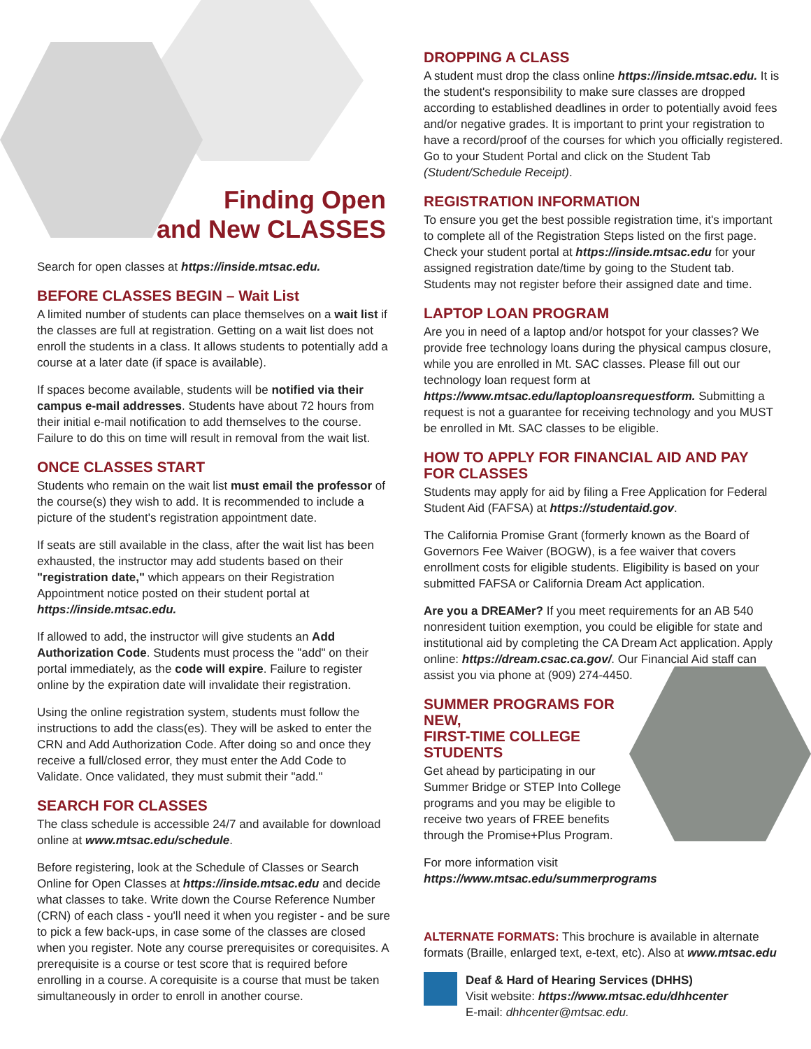Finding Open
and New CLASSES
Search for open classes at https://inside.mtsac.edu.
BEFORE CLASSES BEGIN – Wait List
A limited number of students can place themselves on a wait list if the classes are full at registration. Getting on a wait list does not enroll the students in a class. It allows students to potentially add a course at a later date (if space is available).
If spaces become available, students will be notified via their campus e-mail addresses. Students have about 72 hours from their initial e-mail notification to add themselves to the course. Failure to do this on time will result in removal from the wait list.
ONCE CLASSES START
Students who remain on the wait list must email the professor of the course(s) they wish to add. It is recommended to include a picture of the student's registration appointment date.
If seats are still available in the class, after the wait list has been exhausted, the instructor may add students based on their "registration date," which appears on their Registration Appointment notice posted on their student portal at https://inside.mtsac.edu.
If allowed to add, the instructor will give students an Add Authorization Code. Students must process the "add" on their portal immediately, as the code will expire. Failure to register online by the expiration date will invalidate their registration.
Using the online registration system, students must follow the instructions to add the class(es). They will be asked to enter the CRN and Add Authorization Code. After doing so and once they receive a full/closed error, they must enter the Add Code to Validate. Once validated, they must submit their "add."
SEARCH FOR CLASSES
The class schedule is accessible 24/7 and available for download online at www.mtsac.edu/schedule.
Before registering, look at the Schedule of Classes or Search Online for Open Classes at https://inside.mtsac.edu and decide what classes to take. Write down the Course Reference Number (CRN) of each class - you'll need it when you register - and be sure to pick a few back-ups, in case some of the classes are closed when you register. Note any course prerequisites or corequisites. A prerequisite is a course or test score that is required before enrolling in a course. A corequisite is a course that must be taken simultaneously in order to enroll in another course.
DROPPING A CLASS
A student must drop the class online https://inside.mtsac.edu. It is the student's responsibility to make sure classes are dropped according to established deadlines in order to potentially avoid fees and/or negative grades. It is important to print your registration to have a record/proof of the courses for which you officially registered. Go to your Student Portal and click on the Student Tab (Student/Schedule Receipt).
REGISTRATION INFORMATION
To ensure you get the best possible registration time, it's important to complete all of the Registration Steps listed on the first page. Check your student portal at https://inside.mtsac.edu for your assigned registration date/time by going to the Student tab. Students may not register before their assigned date and time.
LAPTOP LOAN PROGRAM
Are you in need of a laptop and/or hotspot for your classes? We provide free technology loans during the physical campus closure, while you are enrolled in Mt. SAC classes. Please fill out our technology loan request form at https://www.mtsac.edu/laptoploansrequestform. Submitting a request is not a guarantee for receiving technology and you MUST be enrolled in Mt. SAC classes to be eligible.
HOW TO APPLY FOR FINANCIAL AID AND PAY FOR CLASSES
Students may apply for aid by filing a Free Application for Federal Student Aid (FAFSA) at https://studentaid.gov.
The California Promise Grant (formerly known as the Board of Governors Fee Waiver (BOGW), is a fee waiver that covers enrollment costs for eligible students. Eligibility is based on your submitted FAFSA or California Dream Act application.
Are you a DREAMer? If you meet requirements for an AB 540 nonresident tuition exemption, you could be eligible for state and institutional aid by completing the CA Dream Act application. Apply online: https://dream.csac.ca.gov/. Our Financial Aid staff can assist you via phone at (909) 274-4450.
SUMMER PROGRAMS FOR NEW,
FIRST-TIME COLLEGE STUDENTS
Get ahead by participating in our Summer Bridge or STEP Into College programs and you may be eligible to receive two years of FREE benefits through the Promise+Plus Program.
For more information visit
https://www.mtsac.edu/summerprograms
ALTERNATE FORMATS: This brochure is available in alternate formats (Braille, enlarged text, e-text, etc). Also at www.mtsac.edu
Deaf & Hard of Hearing Services (DHHS)
Visit website: https://www.mtsac.edu/dhhcenter
E-mail: dhhcenter@mtsac.edu.